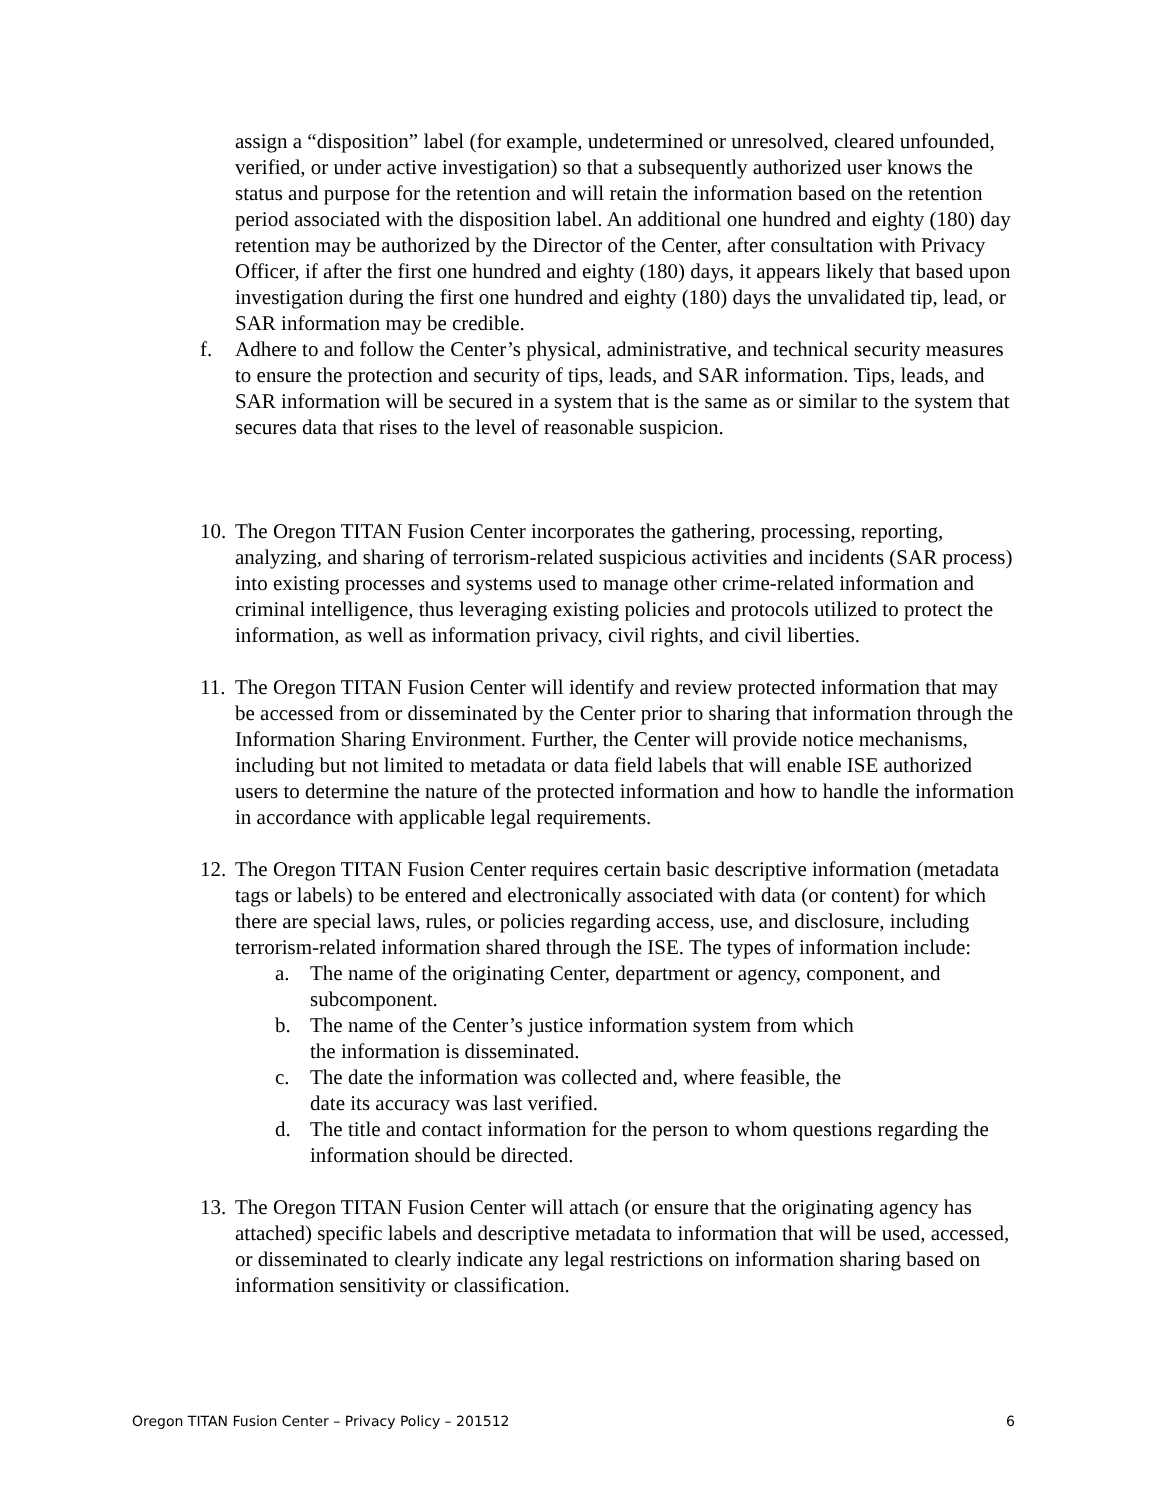assign a “disposition” label (for example, undetermined or unresolved, cleared unfounded, verified, or under active investigation) so that a subsequently authorized user knows the status and purpose for the retention and will retain the information based on the retention period associated with the disposition label. An additional one hundred and eighty (180) day retention may be authorized by the Director of the Center, after consultation with Privacy Officer, if after the first one hundred and eighty (180) days, it appears likely that based upon investigation during the first one hundred and eighty (180) days the unvalidated tip, lead, or SAR information may be credible.
f. Adhere to and follow the Center’s physical, administrative, and technical security measures to ensure the protection and security of tips, leads, and SAR information. Tips, leads, and SAR information will be secured in a system that is the same as or similar to the system that secures data that rises to the level of reasonable suspicion.
10.
The Oregon TITAN Fusion Center incorporates the gathering, processing, reporting, analyzing, and sharing of terrorism-related suspicious activities and incidents (SAR process) into existing processes and systems used to manage other crime-related information and criminal intelligence, thus leveraging existing policies and protocols utilized to protect the information, as well as information privacy, civil rights, and civil liberties.
11.
The Oregon TITAN Fusion Center will identify and review protected information that may be accessed from or disseminated by the Center prior to sharing that information through the Information Sharing Environment. Further, the Center will provide notice mechanisms, including but not limited to metadata or data field labels that will enable ISE authorized users to determine the nature of the protected information and how to handle the information in accordance with applicable legal requirements.
12.
The Oregon TITAN Fusion Center requires certain basic descriptive information (metadata tags or labels) to be entered and electronically associated with data (or content) for which there are special laws, rules, or policies regarding access, use, and disclosure, including terrorism-related information shared through the ISE. The types of information include:
a. The name of the originating Center, department or agency, component, and subcomponent.
b. The name of the Center’s justice information system from which
the information is disseminated.
c. The date the information was collected and, where feasible, the
date its accuracy was last verified.
d. The title and contact information for the person to whom questions regarding the information should be directed.
13.
The Oregon TITAN Fusion Center will attach (or ensure that the originating agency has attached) specific labels and descriptive metadata to information that will be used, accessed, or disseminated to clearly indicate any legal restrictions on information sharing based on information sensitivity or classification.
Oregon TITAN Fusion Center – Privacy Policy – 201512 6